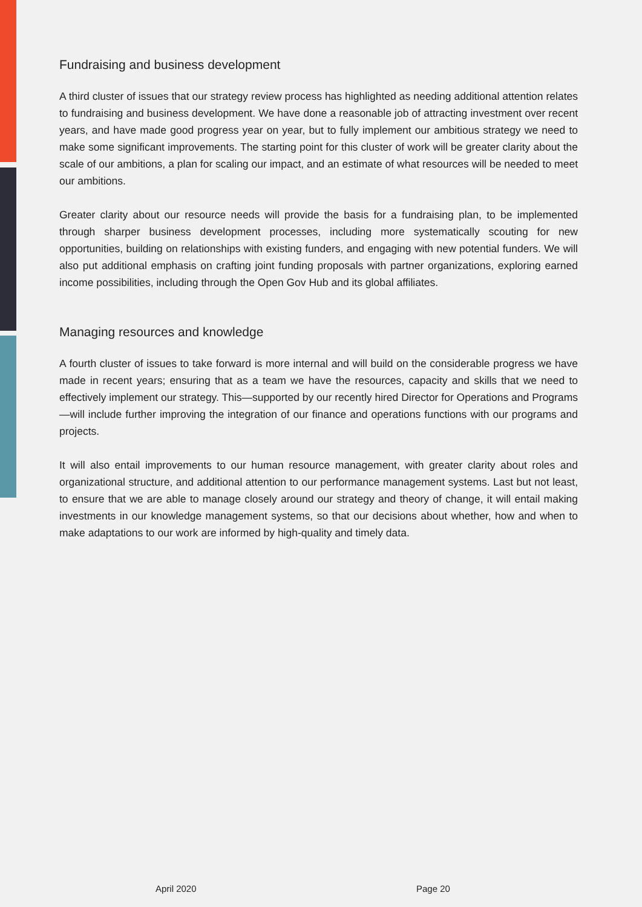Fundraising and business development
A third cluster of issues that our strategy review process has highlighted as needing additional attention relates to fundraising and business development. We have done a reasonable job of attracting investment over recent years, and have made good progress year on year, but to fully implement our ambitious strategy we need to make some significant improvements. The starting point for this cluster of work will be greater clarity about the scale of our ambitions, a plan for scaling our impact, and an estimate of what resources will be needed to meet our ambitions.
Greater clarity about our resource needs will provide the basis for a fundraising plan, to be implemented through sharper business development processes, including more systematically scouting for new opportunities, building on relationships with existing funders, and engaging with new potential funders. We will also put additional emphasis on crafting joint funding proposals with partner organizations, exploring earned income possibilities, including through the Open Gov Hub and its global affiliates.
Managing resources and knowledge
A fourth cluster of issues to take forward is more internal and will build on the considerable progress we have made in recent years; ensuring that as a team we have the resources, capacity and skills that we need to effectively implement our strategy. This—supported by our recently hired Director for Operations and Programs—will include further improving the integration of our finance and operations functions with our programs and projects.
It will also entail improvements to our human resource management, with greater clarity about roles and organizational structure, and additional attention to our performance management systems. Last but not least, to ensure that we are able to manage closely around our strategy and theory of change, it will entail making investments in our knowledge management systems, so that our decisions about whether, how and when to make adaptations to our work are informed by high-quality and timely data.
April 2020 Page 20